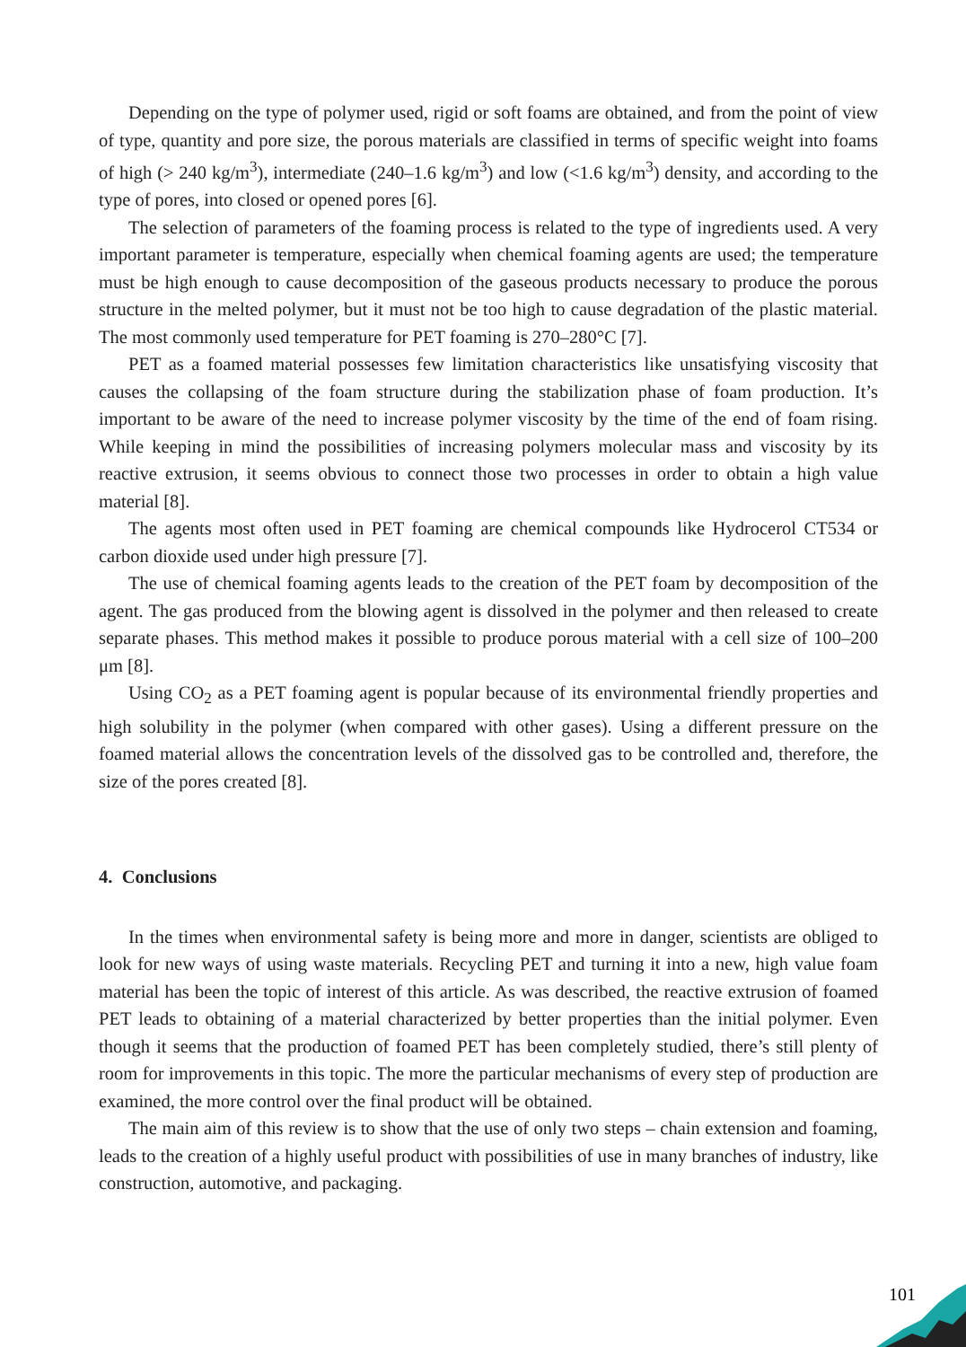Depending on the type of polymer used, rigid or soft foams are obtained, and from the point of view of type, quantity and pore size, the porous materials are classified in terms of specific weight into foams of high (> 240 kg/m<sup>3</sup>), intermediate (240–1.6 kg/m<sup>3</sup>) and low (<1.6 kg/m<sup>3</sup>) density, and according to the type of pores, into closed or opened pores [6].
The selection of parameters of the foaming process is related to the type of ingredients used. A very important parameter is temperature, especially when chemical foaming agents are used; the temperature must be high enough to cause decomposition of the gaseous products necessary to produce the porous structure in the melted polymer, but it must not be too high to cause degradation of the plastic material. The most commonly used temperature for PET foaming is 270–280°C [7].
PET as a foamed material possesses few limitation characteristics like unsatisfying viscosity that causes the collapsing of the foam structure during the stabilization phase of foam production. It’s important to be aware of the need to increase polymer viscosity by the time of the end of foam rising. While keeping in mind the possibilities of increasing polymers molecular mass and viscosity by its reactive extrusion, it seems obvious to connect those two processes in order to obtain a high value material [8].
The agents most often used in PET foaming are chemical compounds like Hydrocerol CT534 or carbon dioxide used under high pressure [7].
The use of chemical foaming agents leads to the creation of the PET foam by decomposition of the agent. The gas produced from the blowing agent is dissolved in the polymer and then released to create separate phases. This method makes it possible to produce porous material with a cell size of 100–200 μm [8].
Using CO<sub>2</sub> as a PET foaming agent is popular because of its environmental friendly properties and high solubility in the polymer (when compared with other gases). Using a different pressure on the foamed material allows the concentration levels of the dissolved gas to be controlled and, therefore, the size of the pores created [8].
4. Conclusions
In the times when environmental safety is being more and more in danger, scientists are obliged to look for new ways of using waste materials. Recycling PET and turning it into a new, high value foam material has been the topic of interest of this article. As was described, the reactive extrusion of foamed PET leads to obtaining of a material characterized by better properties than the initial polymer. Even though it seems that the production of foamed PET has been completely studied, there’s still plenty of room for improvements in this topic. The more the particular mechanisms of every step of production are examined, the more control over the final product will be obtained.
The main aim of this review is to show that the use of only two steps – chain extension and foaming, leads to the creation of a highly useful product with possibilities of use in many branches of industry, like construction, automotive, and packaging.
101